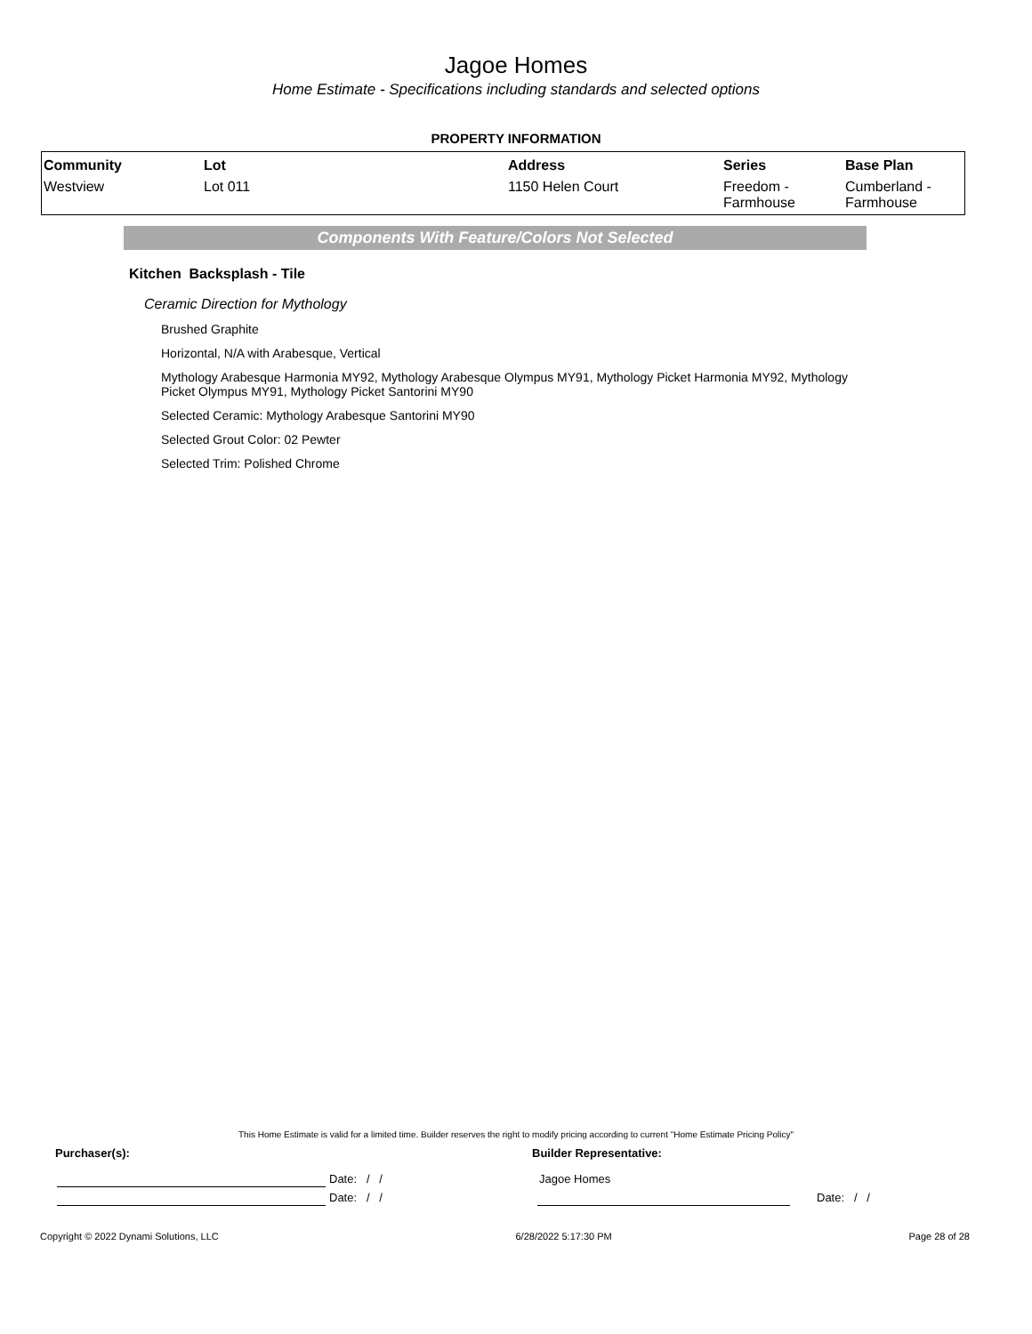Jagoe Homes
Home Estimate - Specifications including standards and selected options
PROPERTY INFORMATION
| Community | Lot | Address | Series | Base Plan |
| --- | --- | --- | --- | --- |
| Westview | Lot 011 | 1150 Helen Court | Freedom - Farmhouse | Cumberland - Farmhouse |
Components With Feature/Colors Not Selected
Kitchen Backsplash - Tile
Ceramic Direction for Mythology
Brushed Graphite
Horizontal, N/A with Arabesque, Vertical
Mythology Arabesque Harmonia MY92, Mythology Arabesque Olympus MY91, Mythology Picket Harmonia MY92, Mythology Picket Olympus MY91, Mythology Picket Santorini MY90
Selected Ceramic: Mythology Arabesque Santorini MY90
Selected Grout Color: 02 Pewter
Selected Trim: Polished Chrome
This Home Estimate is valid for a limited time. Builder reserves the right to modify pricing according to current "Home Estimate Pricing Policy"
Purchaser(s): Builder Representative:
| | Date: / / |
| | Date: / / |
| Jagoe Homes | |
| | Date: / / |
Copyright © 2022 Dynami Solutions, LLC 6/28/2022 5:17:30 PM Page 28 of 28